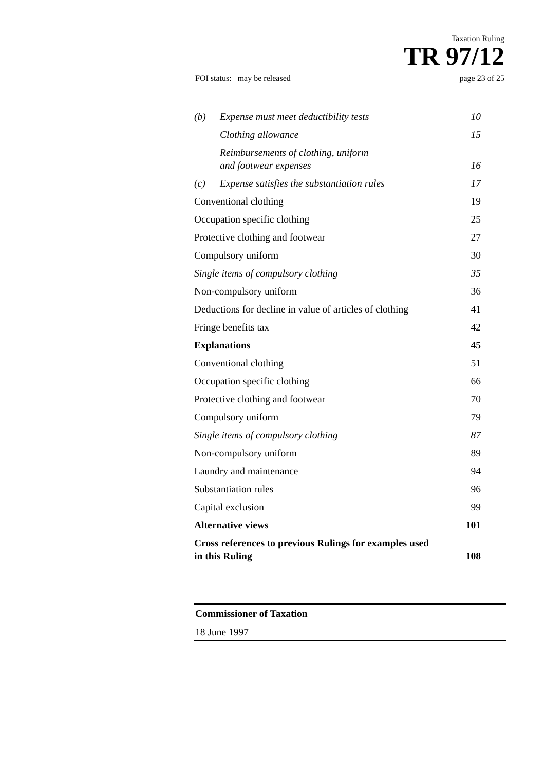Taxation Ruling
TR 97/12
FOI status: may be released page 23 of 25
| (b) | Expense must meet deductibility tests | 10 |
| | Clothing allowance | 15 |
| | Reimbursements of clothing, uniform and footwear expenses | 16 |
| (c) | Expense satisfies the substantiation rules | 17 |
| Conventional clothing | | 19 |
| Occupation specific clothing | | 25 |
| Protective clothing and footwear | | 27 |
| Compulsory uniform | | 30 |
| Single items of compulsory clothing | | 35 |
| Non-compulsory uniform | | 36 |
| Deductions for decline in value of articles of clothing | | 41 |
| Fringe benefits tax | | 42 |
| Explanations | | 45 |
| Conventional clothing | | 51 |
| Occupation specific clothing | | 66 |
| Protective clothing and footwear | | 70 |
| Compulsory uniform | | 79 |
| Single items of compulsory clothing | | 87 |
| Non-compulsory uniform | | 89 |
| Laundry and maintenance | | 94 |
| Substantiation rules | | 96 |
| Capital exclusion | | 99 |
| Alternative views | | 101 |
| Cross references to previous Rulings for examples used in this Ruling | | 108 |
Commissioner of Taxation
18 June 1997